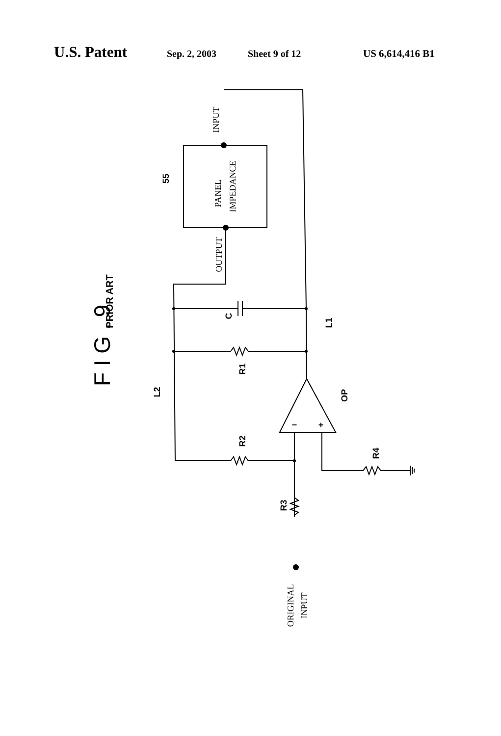U.S. Patent Sep. 2, 2003 Sheet 9 of 12 US 6,614,416 B1
F I G . 9
PRIOR ART
INPUT
PANEL
IMPEDANCE
55
OUTPUT
C
L1
R1
L2
OP
−
+
R2
R4
R3
ORIGINAL
INPUT